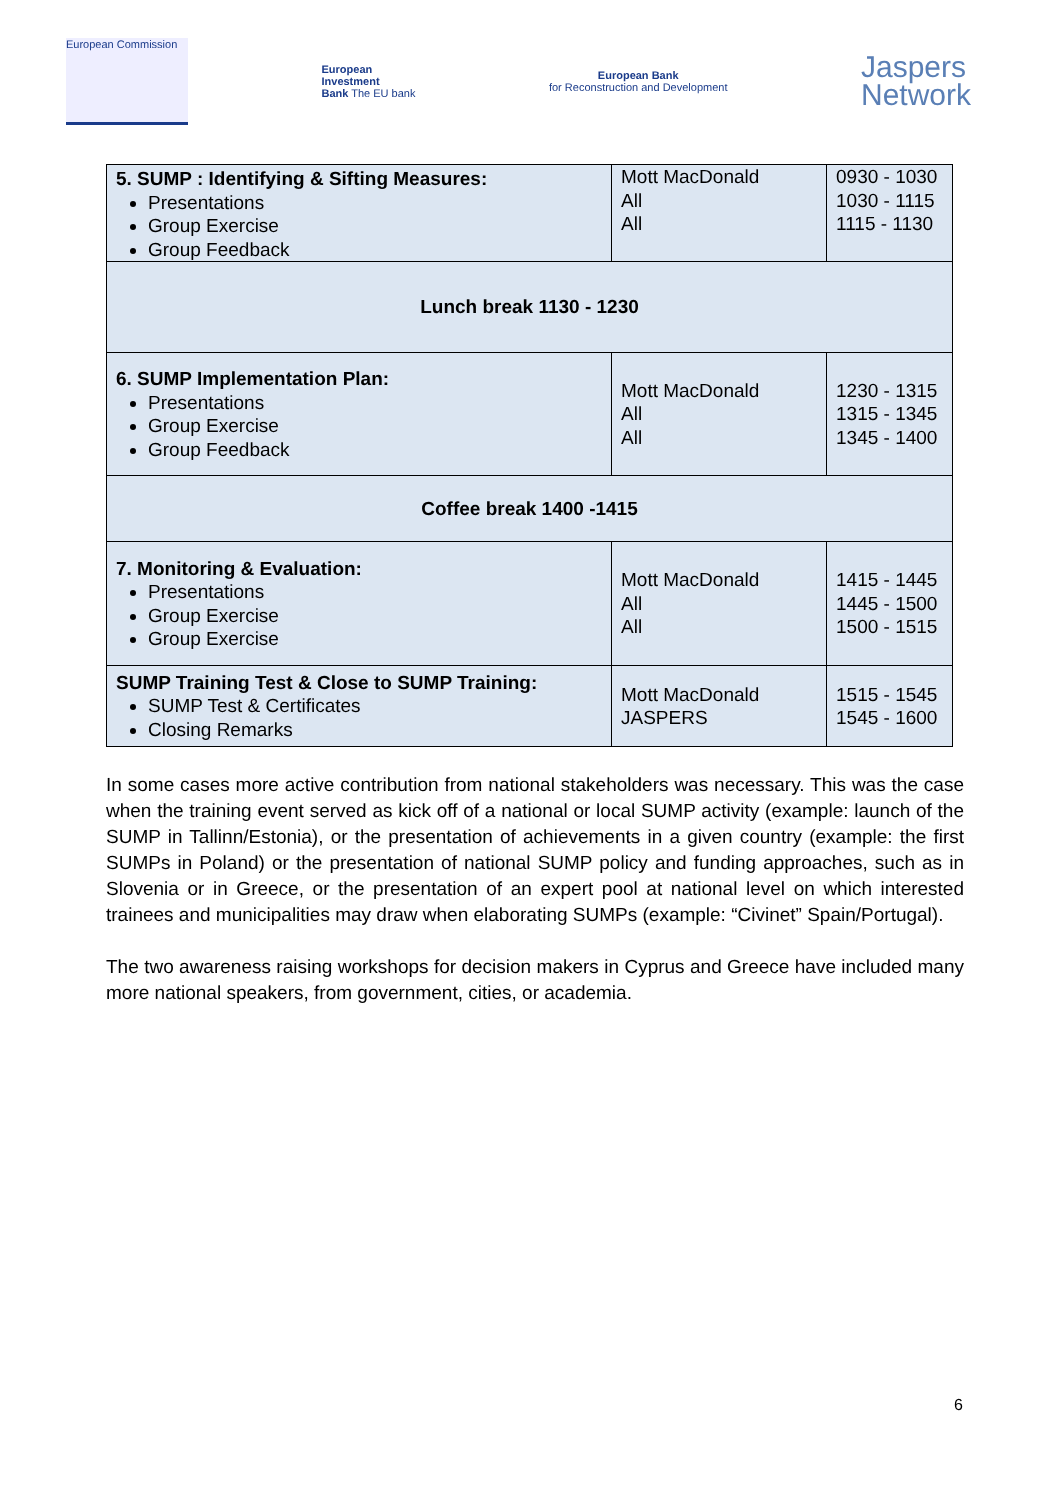European Commission
European
Investment
Bank The EU bank
European Bank
for Reconstruction and Development
Jaspers
Network
| 5. SUMP : Identifying & Sifting Measures: Presentations Group Exercise Group Feedback | Mott MacDonald All All | 0930 - 1030 1030 - 1115 1115 - 1130 |
| Lunch break 1130 - 1230 | | |
| 6. SUMP Implementation Plan: Presentations Group Exercise Group Feedback | Mott MacDonald All All | 1230 - 1315 1315 - 1345 1345 - 1400 |
| Coffee break 1400 -1415 | | |
| 7. Monitoring & Evaluation: Presentations Group Exercise Group Exercise | Mott MacDonald All All | 1415 - 1445 1445 - 1500 1500 - 1515 |
| SUMP Training Test & Close to SUMP Training: SUMP Test & Certificates Closing Remarks | Mott MacDonald JASPERS | 1515 - 1545 1545 - 1600 |
In some cases more active contribution from national stakeholders was necessary. This was the case when the training event served as kick off of a national or local SUMP activity (example: launch of the SUMP in Tallinn/Estonia), or the presentation of achievements in a given country (example: the first SUMPs in Poland) or the presentation of national SUMP policy and funding approaches, such as in Slovenia or in Greece, or the presentation of an expert pool at national level on which interested trainees and municipalities may draw when elaborating SUMPs (example: “Civinet” Spain/Portugal).
The two awareness raising workshops for decision makers in Cyprus and Greece have included many more national speakers, from government, cities, or academia.
6